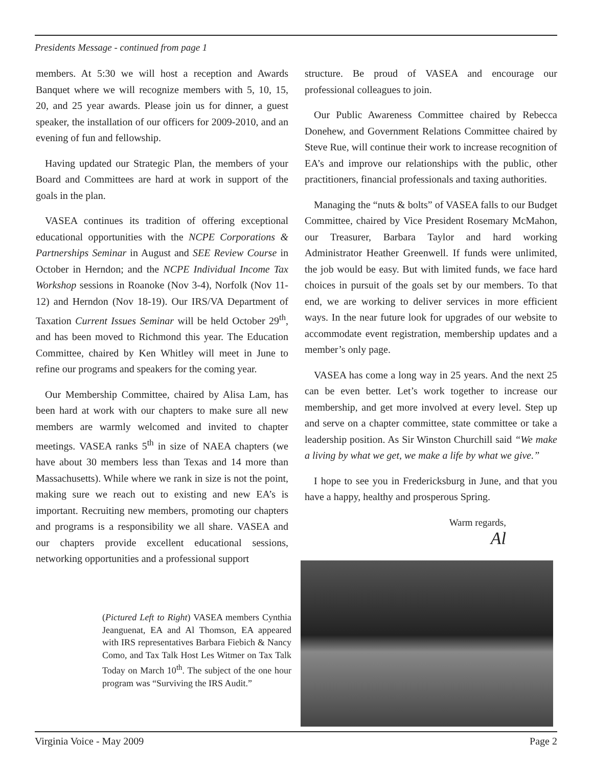Presidents Message - continued from page 1
members. At 5:30 we will host a reception and Awards Banquet where we will recognize members with 5, 10, 15, 20, and 25 year awards. Please join us for dinner, a guest speaker, the installation of our officers for 2009-2010, and an evening of fun and fellowship.
Having updated our Strategic Plan, the members of your Board and Committees are hard at work in support of the goals in the plan.
VASEA continues its tradition of offering exceptional educational opportunities with the NCPE Corporations & Partnerships Seminar in August and SEE Review Course in October in Herndon; and the NCPE Individual Income Tax Workshop sessions in Roanoke (Nov 3-4), Norfolk (Nov 11-12) and Herndon (Nov 18-19). Our IRS/VA Department of Taxation Current Issues Seminar will be held October 29<sup>th</sup>, and has been moved to Richmond this year. The Education Committee, chaired by Ken Whitley will meet in June to refine our programs and speakers for the coming year.
Our Membership Committee, chaired by Alisa Lam, has been hard at work with our chapters to make sure all new members are warmly welcomed and invited to chapter meetings. VASEA ranks 5<sup>th</sup> in size of NAEA chapters (we have about 30 members less than Texas and 14 more than Massachusetts). While where we rank in size is not the point, making sure we reach out to existing and new EA’s is important. Recruiting new members, promoting our chapters and programs is a responsibility we all share. VASEA and our chapters provide excellent educational sessions, networking opportunities and a professional support
structure. Be proud of VASEA and encourage our professional colleagues to join.
Our Public Awareness Committee chaired by Rebecca Donehew, and Government Relations Committee chaired by Steve Rue, will continue their work to increase recognition of EA’s and improve our relationships with the public, other practitioners, financial professionals and taxing authorities.
Managing the “nuts & bolts” of VASEA falls to our Budget Committee, chaired by Vice President Rosemary McMahon, our Treasurer, Barbara Taylor and hard working Administrator Heather Greenwell. If funds were unlimited, the job would be easy. But with limited funds, we face hard choices in pursuit of the goals set by our members. To that end, we are working to deliver services in more efficient ways. In the near future look for upgrades of our website to accommodate event registration, membership updates and a member’s only page.
VASEA has come a long way in 25 years. And the next 25 can be even better. Let’s work together to increase our membership, and get more involved at every level. Step up and serve on a chapter committee, state committee or take a leadership position. As Sir Winston Churchill said “We make a living by what we get, we make a life by what we give.”
I hope to see you in Fredericksburg in June, and that you have a happy, healthy and prosperous Spring.
Warm regards,
Al
(Pictured Left to Right) VASEA members Cynthia Jeanguenat, EA and Al Thomson, EA appeared with IRS representatives Barbara Fiebich & Nancy Como, and Tax Talk Host Les Witmer on Tax Talk Today on March 10<sup>th</sup>. The subject of the one hour program was “Surviving the IRS Audit.”
Virginia Voice - May 2009 Page 2